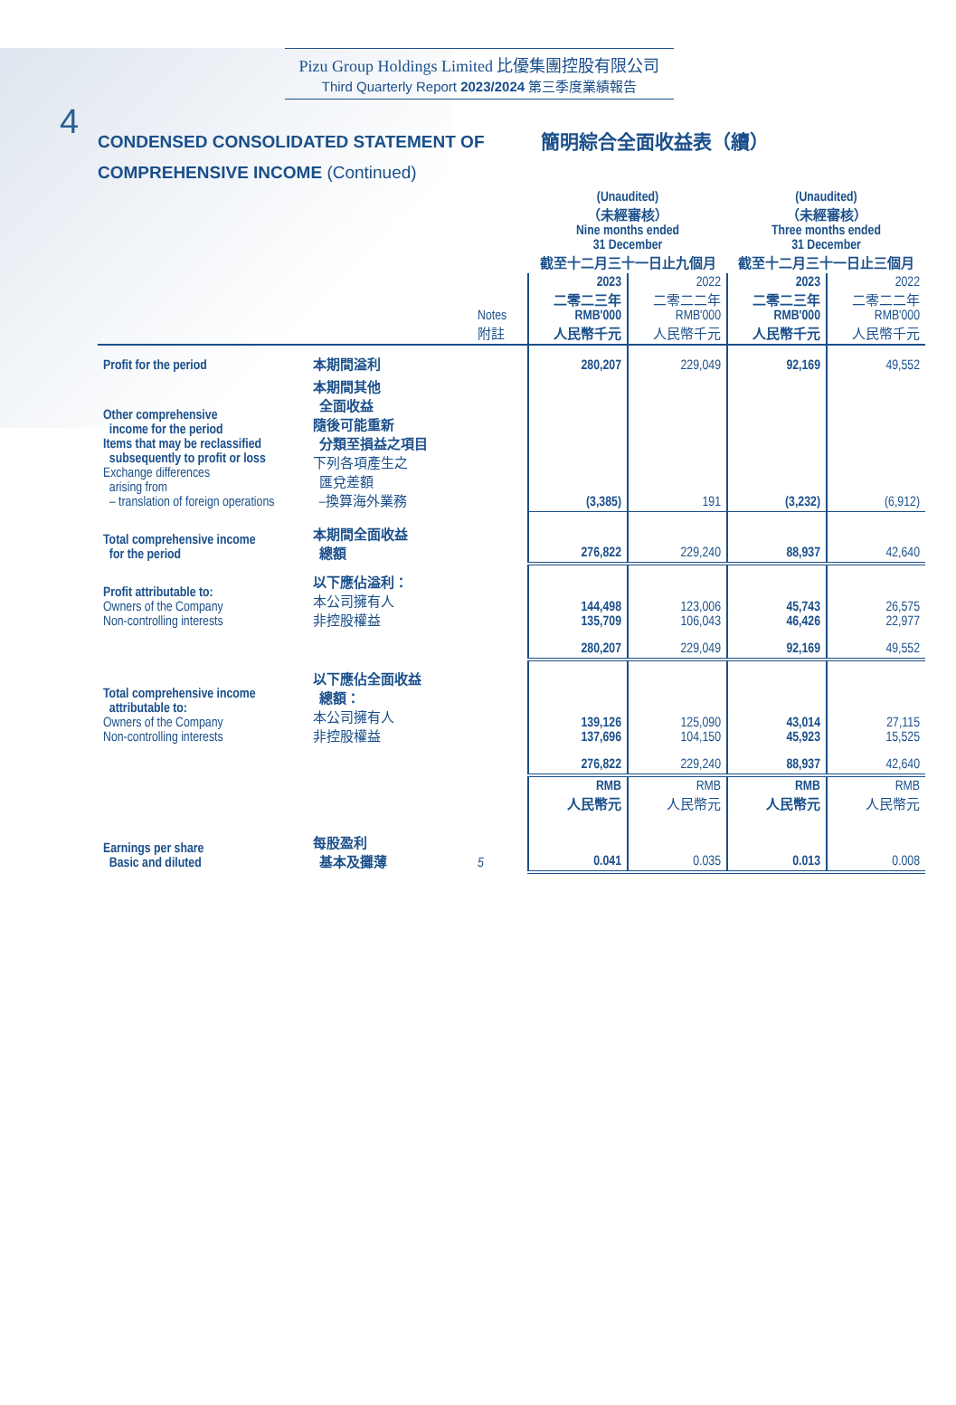4
Pizu Group Holdings Limited 比優集團控股有限公司
Third Quarterly Report 2023/2024 第三季度業績報告
CONDENSED CONSOLIDATED STATEMENT OF
COMPREHENSIVE INCOME (Continued)
簡明綜合全面收益表（續）
| | | | (Unaudited) （未經審核） Nine months ended 31 December 截至十二月三十一日止九個月 | | (Unaudited) （未經審核） Three months ended 31 December 截至十二月三十一日止三個月 | |
| --- | --- | --- | --- | --- | --- | --- |
| | | Notes 附註 | 2023 二零二三年 RMB'000 人民幣千元 | 2022 二零二二年 RMB'000 人民幣千元 | 2023 二零二三年 RMB'000 人民幣千元 | 2022 二零二二年 RMB'000 人民幣千元 |
| Profit for the period | 本期間溢利 | | 280,207 | 229,049 | 92,169 | 49,552 |
| Other comprehensive income for the period Items that may be reclassified subsequently to profit or loss Exchange differences arising from – translation of foreign operations | 本期間其他 全面收益 隨後可能重新 分類至損益之項目 下列各項產生之 匯兌差額 –換算海外業務 | | (3,385) | 191 | (3,232) | (6,912) |
| Total comprehensive income for the period | 本期間全面收益 總額 | | 276,822 | 229,240 | 88,937 | 42,640 |
| Profit attributable to: Owners of the Company Non-controlling interests | 以下應佔溢利： 本公司擁有人 非控股權益 | | 144,498 135,709 | 123,006 106,043 | 45,743 46,426 | 26,575 22,977 |
| | | | 280,207 | 229,049 | 92,169 | 49,552 |
| Total comprehensive income attributable to: Owners of the Company Non-controlling interests | 以下應佔全面收益 總額： 本公司擁有人 非控股權益 | | 139,126 137,696 | 125,090 104,150 | 43,014 45,923 | 27,115 15,525 |
| | | | 276,822 | 229,240 | 88,937 | 42,640 |
| | | | RMB 人民幣元 | RMB 人民幣元 | RMB 人民幣元 | RMB 人民幣元 |
| Earnings per share Basic and diluted | 每股盈利 基本及攤薄 | 5 | 0.041 | 0.035 | 0.013 | 0.008 |